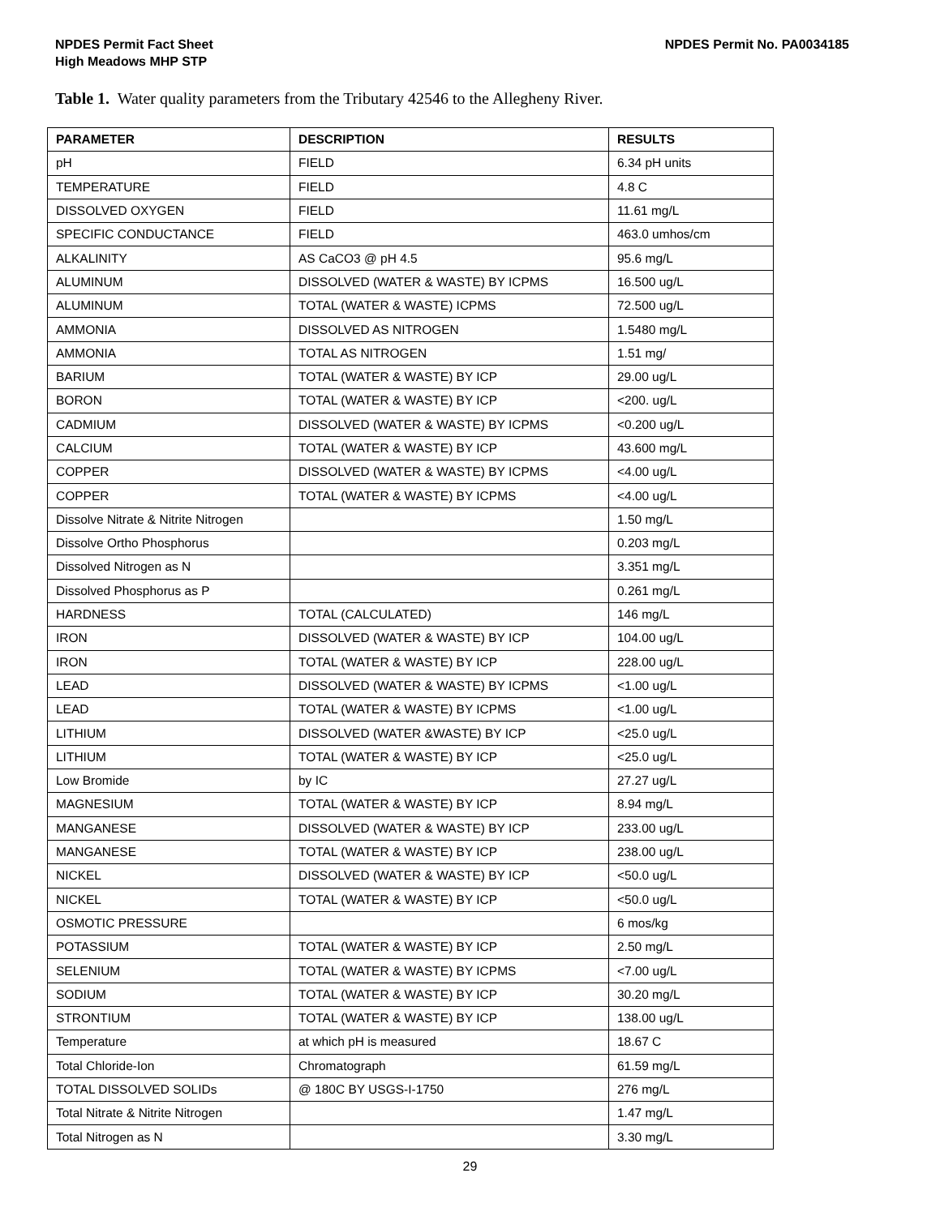NPDES Permit Fact Sheet
High Meadows MHP STP
NPDES Permit No. PA0034185
Table 1. Water quality parameters from the Tributary 42546 to the Allegheny River.
| PARAMETER | DESCRIPTION | RESULTS |
| --- | --- | --- |
| pH | FIELD | 6.34 pH units |
| TEMPERATURE | FIELD | 4.8 C |
| DISSOLVED OXYGEN | FIELD | 11.61 mg/L |
| SPECIFIC CONDUCTANCE | FIELD | 463.0 umhos/cm |
| ALKALINITY | AS CaCO3 @ pH 4.5 | 95.6 mg/L |
| ALUMINUM | DISSOLVED (WATER & WASTE) BY ICPMS | 16.500 ug/L |
| ALUMINUM | TOTAL (WATER & WASTE) ICPMS | 72.500 ug/L |
| AMMONIA | DISSOLVED AS NITROGEN | 1.5480 mg/L |
| AMMONIA | TOTAL AS NITROGEN | 1.51 mg/ |
| BARIUM | TOTAL (WATER & WASTE) BY ICP | 29.00 ug/L |
| BORON | TOTAL (WATER & WASTE) BY ICP | <200. ug/L |
| CADMIUM | DISSOLVED (WATER & WASTE) BY ICPMS | <0.200 ug/L |
| CALCIUM | TOTAL (WATER & WASTE) BY ICP | 43.600 mg/L |
| COPPER | DISSOLVED (WATER & WASTE) BY ICPMS | <4.00 ug/L |
| COPPER | TOTAL (WATER & WASTE) BY ICPMS | <4.00 ug/L |
| Dissolve Nitrate & Nitrite Nitrogen | | 1.50 mg/L |
| Dissolve Ortho Phosphorus | | 0.203 mg/L |
| Dissolved Nitrogen as N | | 3.351 mg/L |
| Dissolved Phosphorus as P | | 0.261 mg/L |
| HARDNESS | TOTAL (CALCULATED) | 146 mg/L |
| IRON | DISSOLVED (WATER & WASTE) BY ICP | 104.00 ug/L |
| IRON | TOTAL (WATER & WASTE) BY ICP | 228.00 ug/L |
| LEAD | DISSOLVED (WATER & WASTE) BY ICPMS | <1.00 ug/L |
| LEAD | TOTAL (WATER & WASTE) BY ICPMS | <1.00 ug/L |
| LITHIUM | DISSOLVED (WATER &WASTE) BY ICP | <25.0 ug/L |
| LITHIUM | TOTAL (WATER & WASTE) BY ICP | <25.0 ug/L |
| Low Bromide | by IC | 27.27 ug/L |
| MAGNESIUM | TOTAL (WATER & WASTE) BY ICP | 8.94 mg/L |
| MANGANESE | DISSOLVED (WATER & WASTE) BY ICP | 233.00 ug/L |
| MANGANESE | TOTAL (WATER & WASTE) BY ICP | 238.00 ug/L |
| NICKEL | DISSOLVED (WATER & WASTE) BY ICP | <50.0 ug/L |
| NICKEL | TOTAL (WATER & WASTE) BY ICP | <50.0 ug/L |
| OSMOTIC PRESSURE | | 6 mos/kg |
| POTASSIUM | TOTAL (WATER & WASTE) BY ICP | 2.50 mg/L |
| SELENIUM | TOTAL (WATER & WASTE) BY ICPMS | <7.00 ug/L |
| SODIUM | TOTAL (WATER & WASTE) BY ICP | 30.20 mg/L |
| STRONTIUM | TOTAL (WATER & WASTE) BY ICP | 138.00 ug/L |
| Temperature | at which pH is measured | 18.67 C |
| Total Chloride-Ion | Chromatograph | 61.59 mg/L |
| TOTAL DISSOLVED SOLIDs | @ 180C BY USGS-I-1750 | 276 mg/L |
| Total Nitrate & Nitrite Nitrogen | | 1.47 mg/L |
| Total Nitrogen as N | | 3.30 mg/L |
29